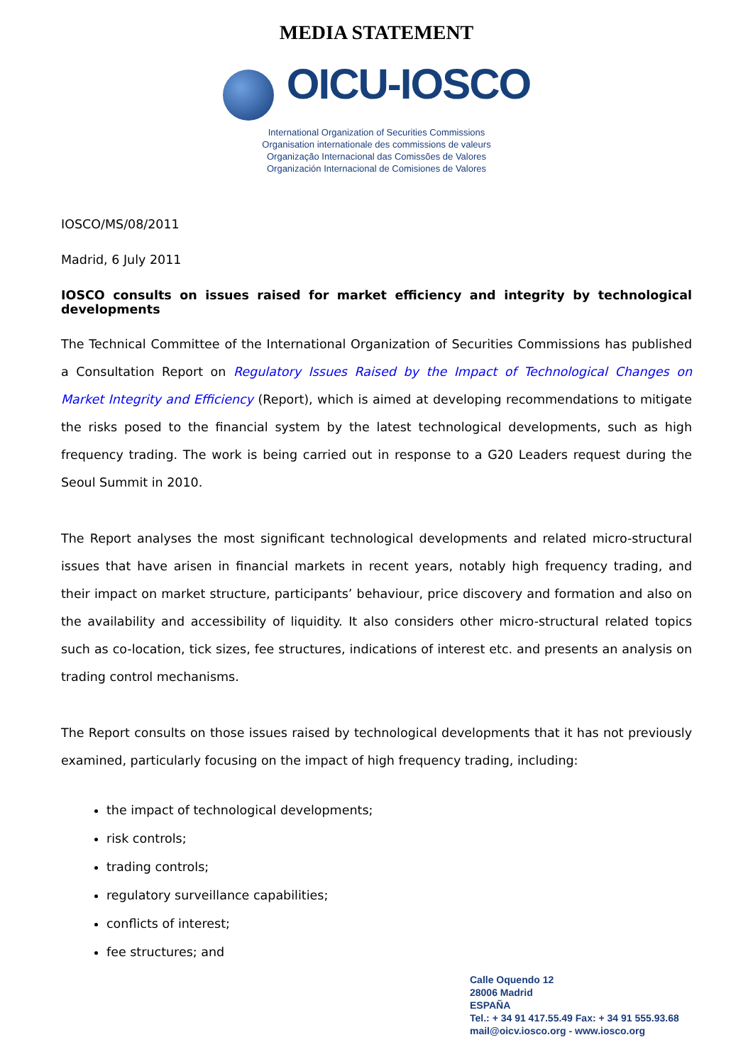MEDIA STATEMENT
OICU-IOSCO
International Organization of Securities Commissions
Organisation internationale des commissions de valeurs
Organização Internacional das Comissões de Valores
Organización Internacional de Comisiones de Valores
IOSCO/MS/08/2011
Madrid, 6 July 2011
IOSCO consults on issues raised for market efficiency and integrity by technological developments
The Technical Committee of the International Organization of Securities Commissions has published a Consultation Report on Regulatory Issues Raised by the Impact of Technological Changes on Market Integrity and Efficiency (Report), which is aimed at developing recommendations to mitigate the risks posed to the financial system by the latest technological developments, such as high frequency trading. The work is being carried out in response to a G20 Leaders request during the Seoul Summit in 2010.
The Report analyses the most significant technological developments and related micro-structural issues that have arisen in financial markets in recent years, notably high frequency trading, and their impact on market structure, participants’ behaviour, price discovery and formation and also on the availability and accessibility of liquidity. It also considers other micro-structural related topics such as co-location, tick sizes, fee structures, indications of interest etc. and presents an analysis on trading control mechanisms.
The Report consults on those issues raised by technological developments that it has not previously examined, particularly focusing on the impact of high frequency trading, including:
the impact of technological developments;
risk controls;
trading controls;
regulatory surveillance capabilities;
conflicts of interest;
fee structures; and
Calle Oquendo 12
28006 Madrid
ESPAÑA
Tel.: + 34 91 417.55.49 Fax: + 34 91 555.93.68
mail@oicv.iosco.org - www.iosco.org